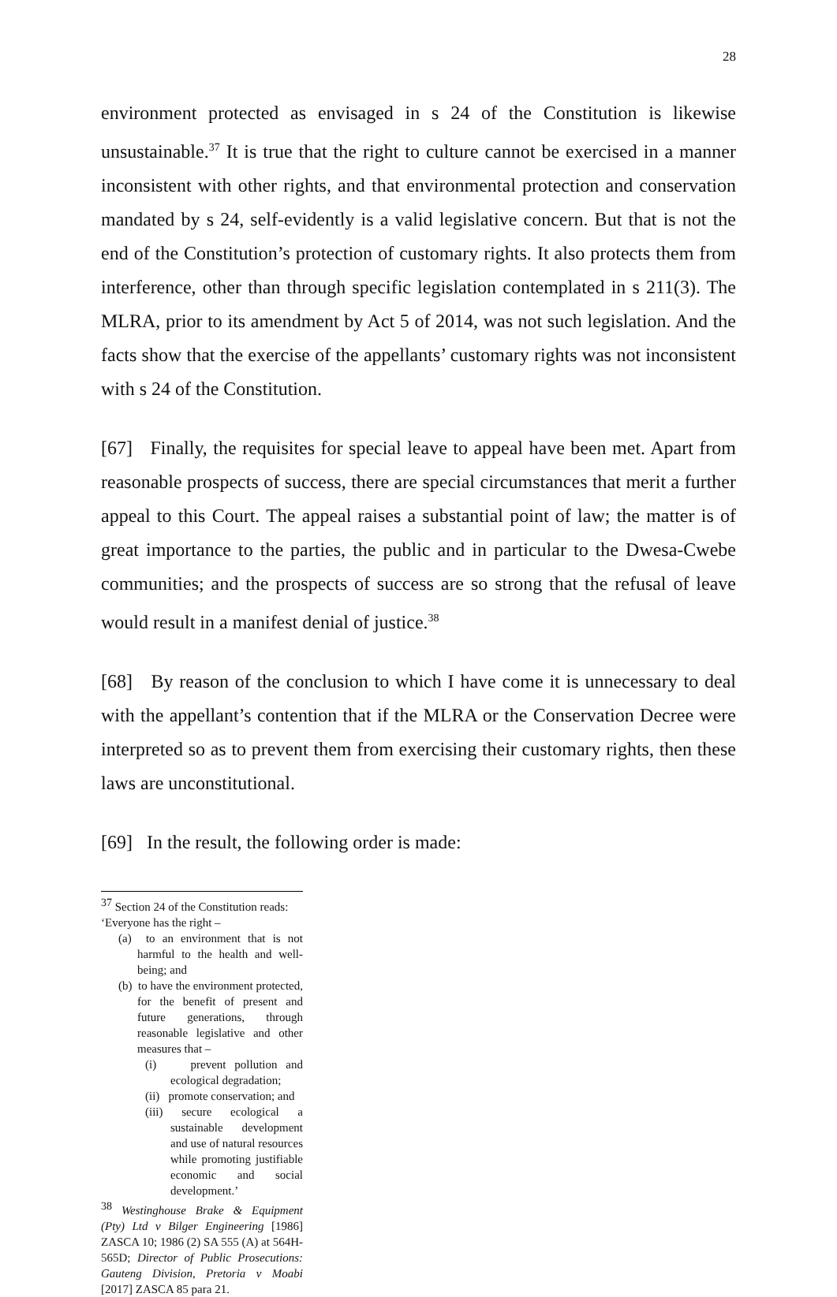28
environment protected as envisaged in s 24 of the Constitution is likewise unsustainable.<sup>37</sup> It is true that the right to culture cannot be exercised in a manner inconsistent with other rights, and that environmental protection and conservation mandated by s 24, self-evidently is a valid legislative concern. But that is not the end of the Constitution’s protection of customary rights. It also protects them from interference, other than through specific legislation contemplated in s 211(3). The MLRA, prior to its amendment by Act 5 of 2014, was not such legislation. And the facts show that the exercise of the appellants’ customary rights was not inconsistent with s 24 of the Constitution.
[67] Finally, the requisites for special leave to appeal have been met. Apart from reasonable prospects of success, there are special circumstances that merit a further appeal to this Court. The appeal raises a substantial point of law; the matter is of great importance to the parties, the public and in particular to the Dwesa-Cwebe communities; and the prospects of success are so strong that the refusal of leave would result in a manifest denial of justice.<sup>38</sup>
[68] By reason of the conclusion to which I have come it is unnecessary to deal with the appellant’s contention that if the MLRA or the Conservation Decree were interpreted so as to prevent them from exercising their customary rights, then these laws are unconstitutional.
[69] In the result, the following order is made:
<sup>37</sup> Section 24 of the Constitution reads:
‘Everyone has the right –
(a) to an environment that is not harmful to the health and well-being; and
(b) to have the environment protected, for the benefit of present and future generations, through reasonable legislative and other measures that –
(i) prevent pollution and ecological degradation;
(ii) promote conservation; and
(iii) secure ecological a sustainable development and use of natural resources while promoting justifiable economic and social development.’
<sup>38</sup> Westinghouse Brake & Equipment (Pty) Ltd v Bilger Engineering [1986] ZASCA 10; 1986 (2) SA 555 (A) at 564H-565D; Director of Public Prosecutions: Gauteng Division, Pretoria v Moabi [2017] ZASCA 85 para 21.